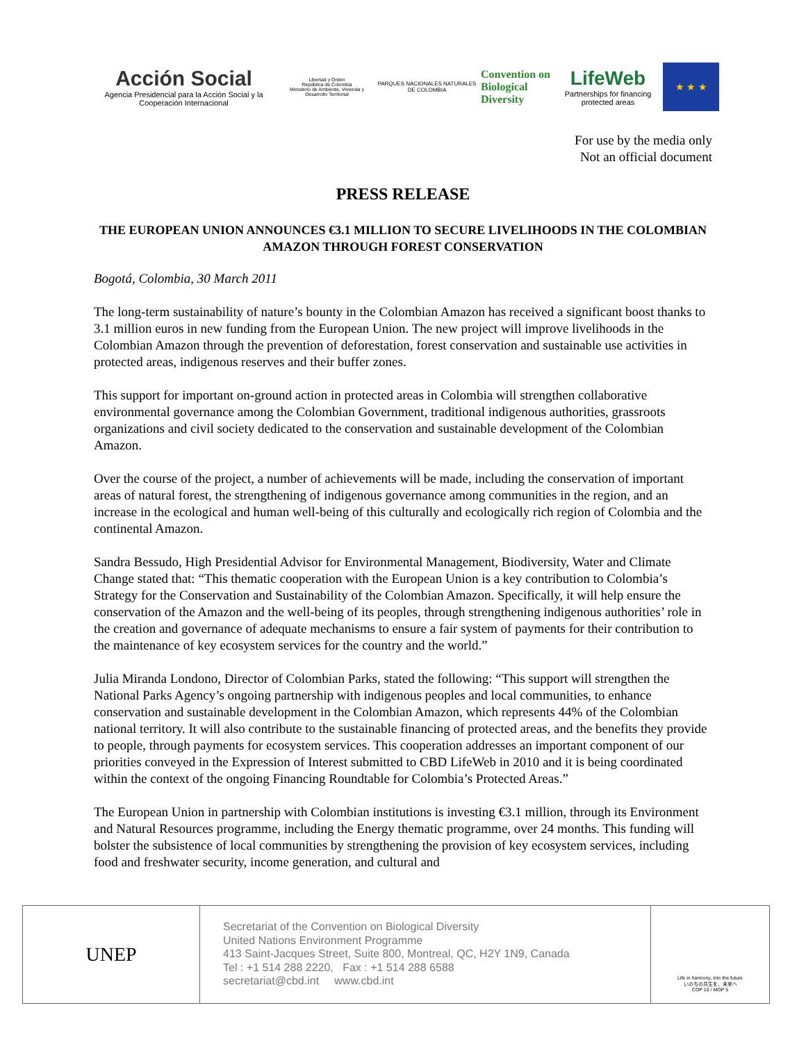Acción Social
Agencia Presidencial para la Acción Social y la Cooperación Internacional
Libertad y Orden
República de Colombia
Ministerio de Ambiente, Vivienda y Desarrollo Territorial
PARQUES NACIONALES NATURALES DE COLOMBIA
Convention on
Biological Diversity
LifeWeb
Partnerships for financing protected areas
★ ★ ★
For use by the media only
Not an official document
PRESS RELEASE
THE EUROPEAN UNION ANNOUNCES €3.1 MILLION TO SECURE LIVELIHOODS IN THE COLOMBIAN AMAZON THROUGH FOREST CONSERVATION
Bogotá, Colombia, 30 March 2011
The long-term sustainability of nature’s bounty in the Colombian Amazon has received a significant boost thanks to 3.1 million euros in new funding from the European Union. The new project will improve livelihoods in the Colombian Amazon through the prevention of deforestation, forest conservation and sustainable use activities in protected areas, indigenous reserves and their buffer zones.
This support for important on-ground action in protected areas in Colombia will strengthen collaborative environmental governance among the Colombian Government, traditional indigenous authorities, grassroots organizations and civil society dedicated to the conservation and sustainable development of the Colombian Amazon.
Over the course of the project, a number of achievements will be made, including the conservation of important areas of natural forest, the strengthening of indigenous governance among communities in the region, and an increase in the ecological and human well-being of this culturally and ecologically rich region of Colombia and the continental Amazon.
Sandra Bessudo, High Presidential Advisor for Environmental Management, Biodiversity, Water and Climate Change stated that: “This thematic cooperation with the European Union is a key contribution to Colombia’s Strategy for the Conservation and Sustainability of the Colombian Amazon. Specifically, it will help ensure the conservation of the Amazon and the well-being of its peoples, through strengthening indigenous authorities’ role in the creation and governance of adequate mechanisms to ensure a fair system of payments for their contribution to the maintenance of key ecosystem services for the country and the world.”
Julia Miranda Londono, Director of Colombian Parks, stated the following: “This support will strengthen the National Parks Agency’s ongoing partnership with indigenous peoples and local communities, to enhance conservation and sustainable development in the Colombian Amazon, which represents 44% of the Colombian national territory. It will also contribute to the sustainable financing of protected areas, and the benefits they provide to people, through payments for ecosystem services. This cooperation addresses an important component of our priorities conveyed in the Expression of Interest submitted to CBD LifeWeb in 2010 and it is being coordinated within the context of the ongoing Financing Roundtable for Colombia’s Protected Areas.”
The European Union in partnership with Colombian institutions is investing €3.1 million, through its Environment and Natural Resources programme, including the Energy thematic programme, over 24 months. This funding will bolster the subsistence of local communities by strengthening the provision of key ecosystem services, including food and freshwater security, income generation, and cultural and
UNEP
Secretariat of the Convention on Biological Diversity
United Nations Environment Programme
413 Saint-Jacques Street, Suite 800, Montreal, QC, H2Y 1N9, Canada
Tel : +1 514 288 2220, Fax : +1 514 288 6588
secretariat@cbd.int www.cbd.int
Life in harmony, into the future
いのちの共生を、未来へ
COP 10 / MOP 5